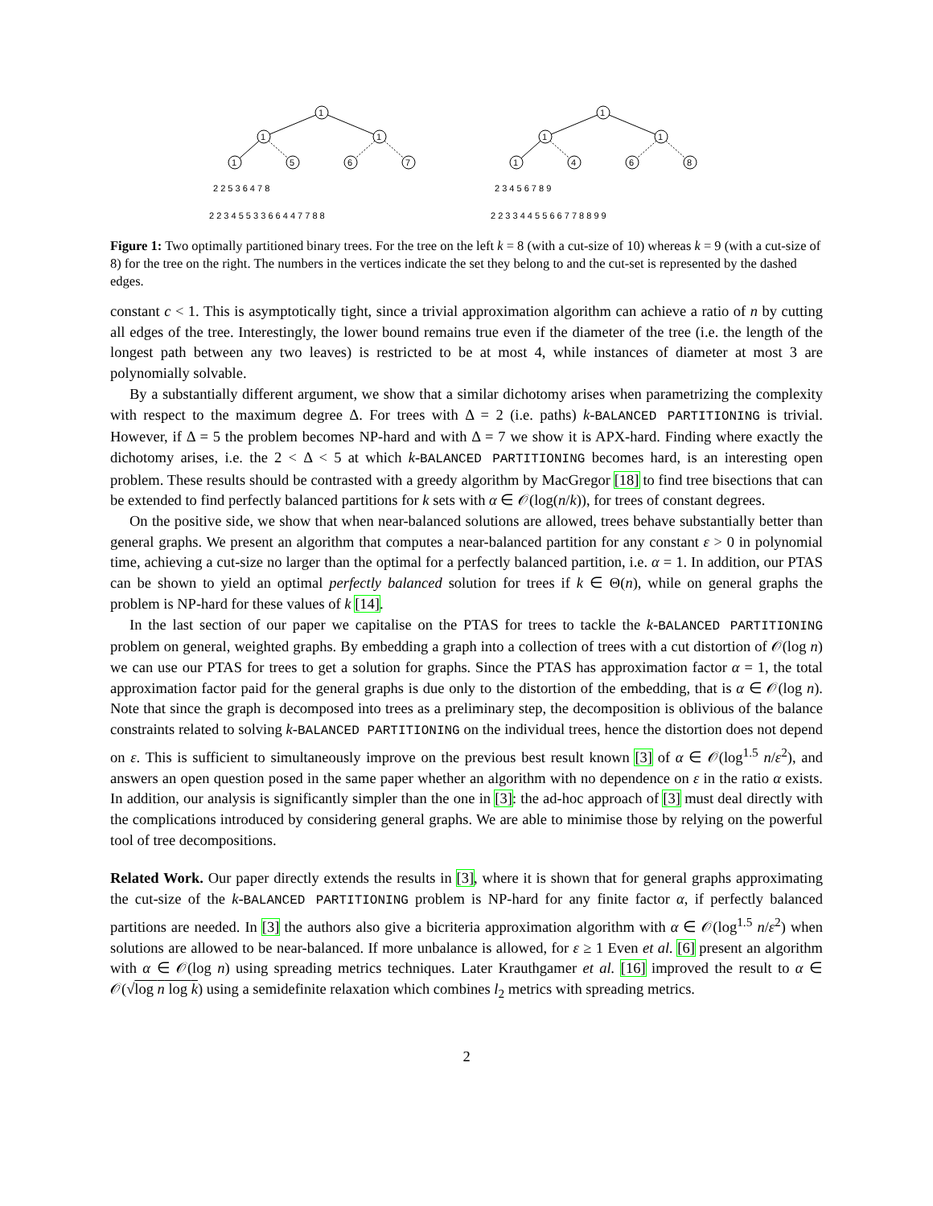1
1
1
1
5
6
7
2 2 5 3 6 4 7 8
2 2 3 4 5 5 3 3 6 6 4 4 7 7 8 8
1
1
1
1
4
6
8
2 3 4 5 6 7 8 9
2 2 3 3 4 4 5 5 6 6 7 7 8 8 9 9
Figure 1: Two optimally partitioned binary trees. For the tree on the left k = 8 (with a cut-size of 10) whereas k = 9 (with a cut-size of 8) for the tree on the right. The numbers in the vertices indicate the set they belong to and the cut-set is represented by the dashed edges.
constant c < 1. This is asymptotically tight, since a trivial approximation algorithm can achieve a ratio of n by cutting all edges of the tree. Interestingly, the lower bound remains true even if the diameter of the tree (i.e. the length of the longest path between any two leaves) is restricted to be at most 4, while instances of diameter at most 3 are polynomially solvable.
By a substantially different argument, we show that a similar dichotomy arises when parametrizing the complexity with respect to the maximum degree Δ. For trees with Δ = 2 (i.e. paths) k-BALANCED PARTITIONING is trivial. However, if Δ = 5 the problem becomes NP-hard and with Δ = 7 we show it is APX-hard. Finding where exactly the dichotomy arises, i.e. the 2 < Δ < 5 at which k-BALANCED PARTITIONING becomes hard, is an interesting open problem. These results should be contrasted with a greedy algorithm by MacGregor [18] to find tree bisections that can be extended to find perfectly balanced partitions for k sets with α ∈ 𝒪(log(n/k)), for trees of constant degrees.
On the positive side, we show that when near-balanced solutions are allowed, trees behave substantially better than general graphs. We present an algorithm that computes a near-balanced partition for any constant ε > 0 in polynomial time, achieving a cut-size no larger than the optimal for a perfectly balanced partition, i.e. α = 1. In addition, our PTAS can be shown to yield an optimal perfectly balanced solution for trees if k ∈ Θ(n), while on general graphs the problem is NP-hard for these values of k [14].
In the last section of our paper we capitalise on the PTAS for trees to tackle the k-BALANCED PARTITIONING problem on general, weighted graphs. By embedding a graph into a collection of trees with a cut distortion of 𝒪(log n) we can use our PTAS for trees to get a solution for graphs. Since the PTAS has approximation factor α = 1, the total approximation factor paid for the general graphs is due only to the distortion of the embedding, that is α ∈ 𝒪(log n). Note that since the graph is decomposed into trees as a preliminary step, the decomposition is oblivious of the balance constraints related to solving k-BALANCED PARTITIONING on the individual trees, hence the distortion does not depend on ε. This is sufficient to simultaneously improve on the previous best result known [3] of α ∈ 𝒪(log<sup>1.5</sup> n/ε<sup>2</sup>), and answers an open question posed in the same paper whether an algorithm with no dependence on ε in the ratio α exists. In addition, our analysis is significantly simpler than the one in [3]: the ad-hoc approach of [3] must deal directly with the complications introduced by considering general graphs. We are able to minimise those by relying on the powerful tool of tree decompositions.
Related Work. Our paper directly extends the results in [3], where it is shown that for general graphs approximating the cut-size of the k-BALANCED PARTITIONING problem is NP-hard for any finite factor α, if perfectly balanced partitions are needed. In [3] the authors also give a bicriteria approximation algorithm with α ∈ 𝒪(log<sup>1.5</sup> n/ε<sup>2</sup>) when solutions are allowed to be near-balanced. If more unbalance is allowed, for ε ≥ 1 Even et al. [6] present an algorithm with α ∈ 𝒪(log n) using spreading metrics techniques. Later Krauthgamer et al. [16] improved the result to α ∈ 𝒪(√log n log k) using a semidefinite relaxation which combines l<sub>2</sub> metrics with spreading metrics.
2